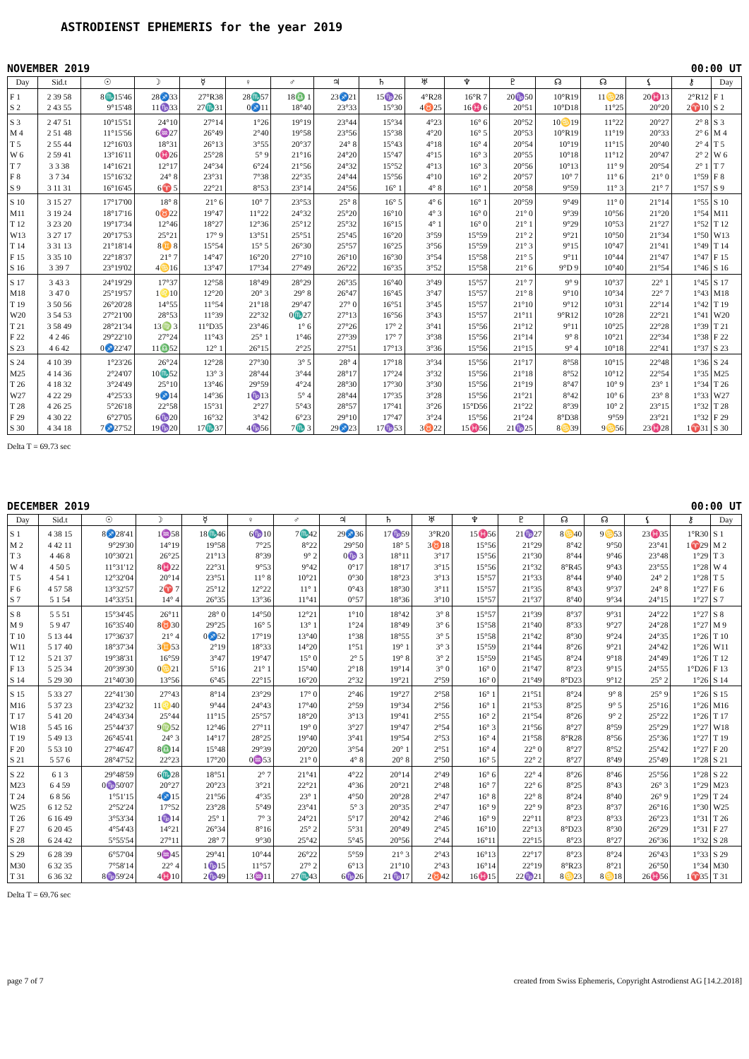ASTRODIENST EPHEMERIS for the year 2019
NOVEMBER 2019 00:00 UT
| Day | Sid.t | ☉ | ☽ | ☿ | ♀ | ♂ | ♃ | ♄ | ♅ | ♆ | ♇ | ☊ | ☊ | ⚸ | ⚷ | Day |
| --- | --- | --- | --- | --- | --- | --- | --- | --- | --- | --- | --- | --- | --- | --- | --- | --- |
| F 1 | 2 39 58 | 8♏15'46 | 28♐33 | 27°R38 | 28♏57 | 18♎ 1 | 23♐21 | 15♑26 | 4°R28 | 16°R 7 | 20♑50 | 10°R19 | 11♋28 | 20♓13 | 2°R12 | F 1 |
| S 2 | 2 43 55 | 9°15'48 | 11♑33 | 27♏31 | 0♐11 | 18°40 | 23°33 | 15°30 | 4♉25 | 16♓ 6 | 20°51 | 10°D18 | 11°25 | 20°20 | 2♈10 | S 2 |
| S 3 | 2 47 51 | 10°15'51 | 24°10 | 27°14 | 1°26 | 19°19 | 23°44 | 15°34 | 4°23 | 16° 6 | 20°52 | 10♋19 | 11°22 | 20°27 | 2° 8 | S 3 |
| M 4 | 2 51 48 | 11°15'56 | 6♒27 | 26°49 | 2°40 | 19°58 | 23°56 | 15°38 | 4°20 | 16° 5 | 20°53 | 10°R19 | 11°19 | 20°33 | 2° 6 | M 4 |
| T 5 | 2 55 44 | 12°16'03 | 18°31 | 26°13 | 3°55 | 20°37 | 24° 8 | 15°43 | 4°18 | 16° 4 | 20°54 | 10°19 | 11°15 | 20°40 | 2° 4 | T 5 |
| W 6 | 2 59 41 | 13°16'11 | 0♓26 | 25°28 | 5° 9 | 21°16 | 24°20 | 15°47 | 4°15 | 16° 3 | 20°55 | 10°18 | 11°12 | 20°47 | 2° 2 | W 6 |
| T 7 | 3 3 38 | 14°16'21 | 12°17 | 24°34 | 6°24 | 21°56 | 24°32 | 15°52 | 4°13 | 16° 3 | 20°56 | 10°13 | 11° 9 | 20°54 | 2° 1 | T 7 |
| F 8 | 3 7 34 | 15°16'32 | 24° 8 | 23°31 | 7°38 | 22°35 | 24°44 | 15°56 | 4°10 | 16° 2 | 20°57 | 10° 7 | 11° 6 | 21° 0 | 1°59 | F 8 |
| S 9 | 3 11 31 | 16°16'45 | 6♈ 5 | 22°21 | 8°53 | 23°14 | 24°56 | 16° 1 | 4° 8 | 16° 1 | 20°58 | 9°59 | 11° 3 | 21° 7 | 1°57 | S 9 |
| S 10 | 3 15 27 | 17°17'00 | 18° 8 | 21° 6 | 10° 7 | 23°53 | 25° 8 | 16° 5 | 4° 6 | 16° 1 | 20°59 | 9°49 | 11° 0 | 21°14 | 1°55 | S 10 |
| M11 | 3 19 24 | 18°17'16 | 0♉22 | 19°47 | 11°22 | 24°32 | 25°20 | 16°10 | 4° 3 | 16° 0 | 21° 0 | 9°39 | 10°56 | 21°20 | 1°54 | M11 |
| T 12 | 3 23 20 | 19°17'34 | 12°46 | 18°27 | 12°36 | 25°12 | 25°32 | 16°15 | 4° 1 | 16° 0 | 21° 1 | 9°29 | 10°53 | 21°27 | 1°52 | T 12 |
| W13 | 3 27 17 | 20°17'53 | 25°21 | 17° 9 | 13°51 | 25°51 | 25°45 | 16°20 | 3°59 | 15°59 | 21° 2 | 9°21 | 10°50 | 21°34 | 1°50 | W13 |
| T 14 | 3 31 13 | 21°18'14 | 8♊ 8 | 15°54 | 15° 5 | 26°30 | 25°57 | 16°25 | 3°56 | 15°59 | 21° 3 | 9°15 | 10°47 | 21°41 | 1°49 | T 14 |
| F 15 | 3 35 10 | 22°18'37 | 21° 7 | 14°47 | 16°20 | 27°10 | 26°10 | 16°30 | 3°54 | 15°58 | 21° 5 | 9°11 | 10°44 | 21°47 | 1°47 | F 15 |
| S 16 | 3 39 7 | 23°19'02 | 4♋16 | 13°47 | 17°34 | 27°49 | 26°22 | 16°35 | 3°52 | 15°58 | 21° 6 | 9°D 9 | 10°40 | 21°54 | 1°46 | S 16 |
| S 17 | 3 43 3 | 24°19'29 | 17°37 | 12°58 | 18°49 | 28°29 | 26°35 | 16°40 | 3°49 | 15°57 | 21° 7 | 9° 9 | 10°37 | 22° 1 | 1°45 | S 17 |
| M18 | 3 47 0 | 25°19'57 | 1♌10 | 12°20 | 20° 3 | 29° 8 | 26°47 | 16°45 | 3°47 | 15°57 | 21° 8 | 9°10 | 10°34 | 22° 7 | 1°43 | M18 |
| T 19 | 3 50 56 | 26°20'28 | 14°55 | 11°54 | 21°18 | 29°47 | 27° 0 | 16°51 | 3°45 | 15°57 | 21°10 | 9°12 | 10°31 | 22°14 | 1°42 | T 19 |
| W20 | 3 54 53 | 27°21'00 | 28°53 | 11°39 | 22°32 | 0♏27 | 27°13 | 16°56 | 3°43 | 15°57 | 21°11 | 9°R12 | 10°28 | 22°21 | 1°41 | W20 |
| T 21 | 3 58 49 | 28°21'34 | 13♍ 3 | 11°D35 | 23°46 | 1° 6 | 27°26 | 17° 2 | 3°41 | 15°56 | 21°12 | 9°11 | 10°25 | 22°28 | 1°39 | T 21 |
| F 22 | 4 2 46 | 29°22'10 | 27°24 | 11°43 | 25° 1 | 1°46 | 27°39 | 17° 7 | 3°38 | 15°56 | 21°14 | 9° 8 | 10°21 | 22°34 | 1°38 | F 22 |
| S 23 | 4 6 42 | 0♐22'47 | 11♎52 | 12° 1 | 26°15 | 2°25 | 27°51 | 17°13 | 3°36 | 15°56 | 21°15 | 9° 4 | 10°18 | 22°41 | 1°37 | S 23 |
| S 24 | 4 10 39 | 1°23'26 | 26°24 | 12°28 | 27°30 | 3° 5 | 28° 4 | 17°18 | 3°34 | 15°56 | 21°17 | 8°58 | 10°15 | 22°48 | 1°36 | S 24 |
| M25 | 4 14 36 | 2°24'07 | 10♏52 | 13° 3 | 28°44 | 3°44 | 28°17 | 17°24 | 3°32 | 15°56 | 21°18 | 8°52 | 10°12 | 22°54 | 1°35 | M25 |
| T 26 | 4 18 32 | 3°24'49 | 25°10 | 13°46 | 29°59 | 4°24 | 28°30 | 17°30 | 3°30 | 15°56 | 21°19 | 8°47 | 10° 9 | 23° 1 | 1°34 | T 26 |
| W27 | 4 22 29 | 4°25'33 | 9♐14 | 14°36 | 1♑13 | 5° 4 | 28°44 | 17°35 | 3°28 | 15°56 | 21°21 | 8°42 | 10° 6 | 23° 8 | 1°33 | W27 |
| T 28 | 4 26 25 | 5°26'18 | 22°58 | 15°31 | 2°27 | 5°43 | 28°57 | 17°41 | 3°26 | 15°D56 | 21°22 | 8°39 | 10° 2 | 23°15 | 1°32 | T 28 |
| F 29 | 4 30 22 | 6°27'05 | 6♑20 | 16°32 | 3°42 | 6°23 | 29°10 | 17°47 | 3°24 | 15°56 | 21°24 | 8°D38 | 9°59 | 23°21 | 1°32 | F 29 |
| S 30 | 4 34 18 | 7♐27'52 | 19♑20 | 17♏37 | 4♑56 | 7♏ 3 | 29♐23 | 17♑53 | 3♉22 | 15♓56 | 21♑25 | 8♋39 | 9♋56 | 23♓28 | 1♈31 | S 30 |
Delta T = 69.73 sec
DECEMBER 2019 00:00 UT
| Day | Sid.t | ☉ | ☽ | ☿ | ♀ | ♂ | ♃ | ♄ | ♅ | ♆ | ♇ | ☊ | ☊ | ⚸ | ⚷ | Day |
| --- | --- | --- | --- | --- | --- | --- | --- | --- | --- | --- | --- | --- | --- | --- | --- | --- |
| S 1 | 4 38 15 | 8♐28'41 | 1♒58 | 18♏46 | 6♑10 | 7♏42 | 29♐36 | 17♑59 | 3°R20 | 15♓56 | 21♑27 | 8♋40 | 9♋53 | 23♓35 | 1°R30 | S 1 |
| M 2 | 4 42 11 | 9°29'30 | 14°19 | 19°58 | 7°25 | 8°22 | 29°50 | 18° 5 | 3♉18 | 15°56 | 21°29 | 8°42 | 9°50 | 23°41 | 1♈29 | M 2 |
| T 3 | 4 46 8 | 10°30'21 | 26°25 | 21°13 | 8°39 | 9° 2 | 0♑ 3 | 18°11 | 3°17 | 15°56 | 21°30 | 8°44 | 9°46 | 23°48 | 1°29 | T 3 |
| W 4 | 4 50 5 | 11°31'12 | 8♓22 | 22°31 | 9°53 | 9°42 | 0°17 | 18°17 | 3°15 | 15°56 | 21°32 | 8°R45 | 9°43 | 23°55 | 1°28 | W 4 |
| T 5 | 4 54 1 | 12°32'04 | 20°14 | 23°51 | 11° 8 | 10°21 | 0°30 | 18°23 | 3°13 | 15°57 | 21°33 | 8°44 | 9°40 | 24° 2 | 1°28 | T 5 |
| F 6 | 4 57 58 | 13°32'57 | 2♈ 7 | 25°12 | 12°22 | 11° 1 | 0°43 | 18°30 | 3°11 | 15°57 | 21°35 | 8°43 | 9°37 | 24° 8 | 1°27 | F 6 |
| S 7 | 5 1 54 | 14°33'51 | 14° 4 | 26°35 | 13°36 | 11°41 | 0°57 | 18°36 | 3°10 | 15°57 | 21°37 | 8°40 | 9°34 | 24°15 | 1°27 | S 7 |
| S 8 | 5 5 51 | 15°34'45 | 26°11 | 28° 0 | 14°50 | 12°21 | 1°10 | 18°42 | 3° 8 | 15°57 | 21°39 | 8°37 | 9°31 | 24°22 | 1°27 | S 8 |
| M 9 | 5 9 47 | 16°35'40 | 8♉30 | 29°25 | 16° 5 | 13° 1 | 1°24 | 18°49 | 3° 6 | 15°58 | 21°40 | 8°33 | 9°27 | 24°28 | 1°27 | M 9 |
| T 10 | 5 13 44 | 17°36'37 | 21° 4 | 0♐52 | 17°19 | 13°40 | 1°38 | 18°55 | 3° 5 | 15°58 | 21°42 | 8°30 | 9°24 | 24°35 | 1°26 | T 10 |
| W11 | 5 17 40 | 18°37'34 | 3♊53 | 2°19 | 18°33 | 14°20 | 1°51 | 19° 1 | 3° 3 | 15°59 | 21°44 | 8°26 | 9°21 | 24°42 | 1°26 | W11 |
| T 12 | 5 21 37 | 19°38'31 | 16°59 | 3°47 | 19°47 | 15° 0 | 2° 5 | 19° 8 | 3° 2 | 15°59 | 21°45 | 8°24 | 9°18 | 24°49 | 1°26 | T 12 |
| F 13 | 5 25 34 | 20°39'30 | 0♋21 | 5°16 | 21° 1 | 15°40 | 2°18 | 19°14 | 3° 0 | 16° 0 | 21°47 | 8°23 | 9°15 | 24°55 | 1°D26 | F 13 |
| S 14 | 5 29 30 | 21°40'30 | 13°56 | 6°45 | 22°15 | 16°20 | 2°32 | 19°21 | 2°59 | 16° 0 | 21°49 | 8°D23 | 9°12 | 25° 2 | 1°26 | S 14 |
| S 15 | 5 33 27 | 22°41'30 | 27°43 | 8°14 | 23°29 | 17° 0 | 2°46 | 19°27 | 2°58 | 16° 1 | 21°51 | 8°24 | 9° 8 | 25° 9 | 1°26 | S 15 |
| M16 | 5 37 23 | 23°42'32 | 11♌40 | 9°44 | 24°43 | 17°40 | 2°59 | 19°34 | 2°56 | 16° 1 | 21°53 | 8°25 | 9° 5 | 25°16 | 1°26 | M16 |
| T 17 | 5 41 20 | 24°43'34 | 25°44 | 11°15 | 25°57 | 18°20 | 3°13 | 19°41 | 2°55 | 16° 2 | 21°54 | 8°26 | 9° 2 | 25°22 | 1°26 | T 17 |
| W18 | 5 45 16 | 25°44'37 | 9♍52 | 12°46 | 27°11 | 19° 0 | 3°27 | 19°47 | 2°54 | 16° 3 | 21°56 | 8°27 | 8°59 | 25°29 | 1°27 | W18 |
| T 19 | 5 49 13 | 26°45'41 | 24° 3 | 14°17 | 28°25 | 19°40 | 3°41 | 19°54 | 2°53 | 16° 4 | 21°58 | 8°R28 | 8°56 | 25°36 | 1°27 | T 19 |
| F 20 | 5 53 10 | 27°46'47 | 8♎14 | 15°48 | 29°39 | 20°20 | 3°54 | 20° 1 | 2°51 | 16° 4 | 22° 0 | 8°27 | 8°52 | 25°42 | 1°27 | F 20 |
| S 21 | 5 57 6 | 28°47'52 | 22°23 | 17°20 | 0♒53 | 21° 0 | 4° 8 | 20° 8 | 2°50 | 16° 5 | 22° 2 | 8°27 | 8°49 | 25°49 | 1°28 | S 21 |
| S 22 | 6 1 3 | 29°48'59 | 6♏28 | 18°51 | 2° 7 | 21°41 | 4°22 | 20°14 | 2°49 | 16° 6 | 22° 4 | 8°26 | 8°46 | 25°56 | 1°28 | S 22 |
| M23 | 6 4 59 | 0♑50'07 | 20°27 | 20°23 | 3°21 | 22°21 | 4°36 | 20°21 | 2°48 | 16° 7 | 22° 6 | 8°25 | 8°43 | 26° 3 | 1°29 | M23 |
| T 24 | 6 8 56 | 1°51'15 | 4♐15 | 21°56 | 4°35 | 23° 1 | 4°50 | 20°28 | 2°47 | 16° 8 | 22° 8 | 8°24 | 8°40 | 26° 9 | 1°29 | T 24 |
| W25 | 6 12 52 | 2°52'24 | 17°52 | 23°28 | 5°49 | 23°41 | 5° 3 | 20°35 | 2°47 | 16° 9 | 22° 9 | 8°23 | 8°37 | 26°16 | 1°30 | W25 |
| T 26 | 6 16 49 | 3°53'34 | 1♑14 | 25° 1 | 7° 3 | 24°21 | 5°17 | 20°42 | 2°46 | 16° 9 | 22°11 | 8°23 | 8°33 | 26°23 | 1°31 | T 26 |
| F 27 | 6 20 45 | 4°54'43 | 14°21 | 26°34 | 8°16 | 25° 2 | 5°31 | 20°49 | 2°45 | 16°10 | 22°13 | 8°D23 | 8°30 | 26°29 | 1°31 | F 27 |
| S 28 | 6 24 42 | 5°55'54 | 27°11 | 28° 7 | 9°30 | 25°42 | 5°45 | 20°56 | 2°44 | 16°11 | 22°15 | 8°23 | 8°27 | 26°36 | 1°32 | S 28 |
| S 29 | 6 28 39 | 6°57'04 | 9♒45 | 29°41 | 10°44 | 26°22 | 5°59 | 21° 3 | 2°43 | 16°13 | 22°17 | 8°23 | 8°24 | 26°43 | 1°33 | S 29 |
| M30 | 6 32 35 | 7°58'14 | 22° 4 | 1♑15 | 11°57 | 27° 2 | 6°13 | 21°10 | 2°43 | 16°14 | 22°19 | 8°R23 | 8°21 | 26°50 | 1°34 | M30 |
| T 31 | 6 36 32 | 8♑59'24 | 4♓10 | 2♑49 | 13♒11 | 27♏43 | 6♑26 | 21♑17 | 2♉42 | 16♓15 | 22♑21 | 8♋23 | 8♋18 | 26♓56 | 1♈35 | T 31 |
Delta T = 69.76 sec
page 7 of 7 created from Swiss Ephemeris, Copyright Astrodienst AG [14.2.2018]